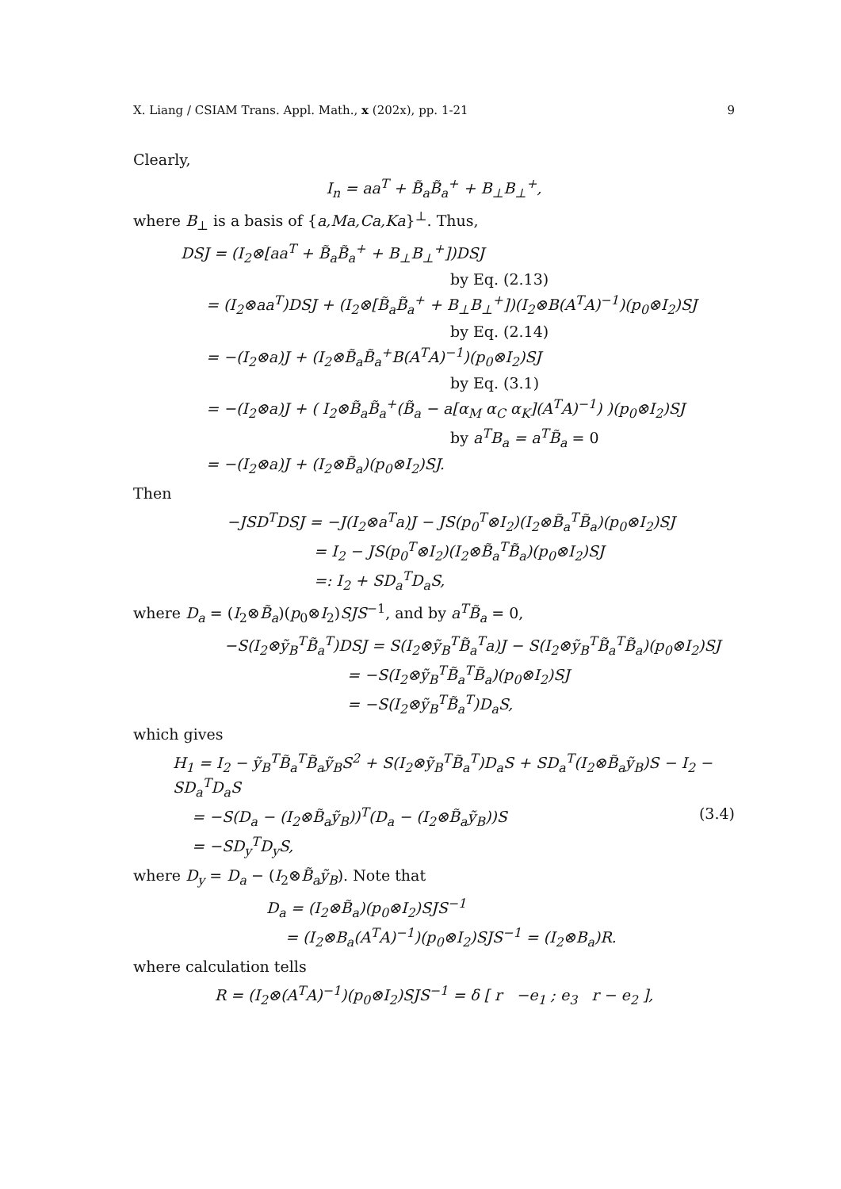X. Liang / CSIAM Trans. Appl. Math., x (202x), pp. 1-21 9
Clearly,
I<sub>n</sub> = aa<sup>T</sup> + B̃<sub>a</sub>B̃<sub>a</sub><sup>+</sup> + B<sub>⊥</sub>B<sub>⊥</sub><sup>+</sup>,
where B<sub>⊥</sub> is a basis of {a,Ma,Ca,Ka}<sup>⊥</sup>. Thus,
DSJ = (I<sub>2</sub>⊗[aa<sup>T</sup> + B̃<sub>a</sub>B̃<sub>a</sub><sup>+</sup> + B<sub>⊥</sub>B<sub>⊥</sub><sup>+</sup>])DSJ
by Eq. (2.13)
= (I<sub>2</sub>⊗aa<sup>T</sup>)DSJ + (I<sub>2</sub>⊗[B̃<sub>a</sub>B̃<sub>a</sub><sup>+</sup> + B<sub>⊥</sub>B<sub>⊥</sub><sup>+</sup>])(I<sub>2</sub>⊗B(A<sup>T</sup>A)<sup>−1</sup>)(p<sub>0</sub>⊗I<sub>2</sub>)SJ
by Eq. (2.14)
= −(I<sub>2</sub>⊗a)J + (I<sub>2</sub>⊗B̃<sub>a</sub>B̃<sub>a</sub><sup>+</sup>B(A<sup>T</sup>A)<sup>−1</sup>)(p<sub>0</sub>⊗I<sub>2</sub>)SJ
by Eq. (3.1)
= −(I<sub>2</sub>⊗a)J + ( I<sub>2</sub>⊗B̃<sub>a</sub>B̃<sub>a</sub><sup>+</sup>(B̃<sub>a</sub> − a[α<sub>M</sub> α<sub>C</sub> α<sub>K</sub>](A<sup>T</sup>A)<sup>−1</sup>) )(p<sub>0</sub>⊗I<sub>2</sub>)SJ
by a<sup>T</sup>B<sub>a</sub> = a<sup>T</sup>B̃<sub>a</sub> = 0
= −(I<sub>2</sub>⊗a)J + (I<sub>2</sub>⊗B̃<sub>a</sub>)(p<sub>0</sub>⊗I<sub>2</sub>)SJ.
Then
−JSD<sup>T</sup>DSJ = −J(I<sub>2</sub>⊗a<sup>T</sup>a)J − JS(p<sub>0</sub><sup>T</sup>⊗I<sub>2</sub>)(I<sub>2</sub>⊗B̃<sub>a</sub><sup>T</sup>B̃<sub>a</sub>)(p<sub>0</sub>⊗I<sub>2</sub>)SJ
= I<sub>2</sub> − JS(p<sub>0</sub><sup>T</sup>⊗I<sub>2</sub>)(I<sub>2</sub>⊗B̃<sub>a</sub><sup>T</sup>B̃<sub>a</sub>)(p<sub>0</sub>⊗I<sub>2</sub>)SJ
=: I<sub>2</sub> + SD<sub>a</sub><sup>T</sup>D<sub>a</sub>S,
where D<sub>a</sub> = (I<sub>2</sub>⊗B̃<sub>a</sub>)(p<sub>0</sub>⊗I<sub>2</sub>)SJS<sup>−1</sup>, and by a<sup>T</sup>B̃<sub>a</sub> = 0,
−S(I<sub>2</sub>⊗ỹ<sub>B</sub><sup>T</sup>B̃<sub>a</sub><sup>T</sup>)DSJ = S(I<sub>2</sub>⊗ỹ<sub>B</sub><sup>T</sup>B̃<sub>a</sub><sup>T</sup>a)J − S(I<sub>2</sub>⊗ỹ<sub>B</sub><sup>T</sup>B̃<sub>a</sub><sup>T</sup>B̃<sub>a</sub>)(p<sub>0</sub>⊗I<sub>2</sub>)SJ
= −S(I<sub>2</sub>⊗ỹ<sub>B</sub><sup>T</sup>B̃<sub>a</sub><sup>T</sup>B̃<sub>a</sub>)(p<sub>0</sub>⊗I<sub>2</sub>)SJ
= −S(I<sub>2</sub>⊗ỹ<sub>B</sub><sup>T</sup>B̃<sub>a</sub><sup>T</sup>)D<sub>a</sub>S,
which gives
H<sub>1</sub> = I<sub>2</sub> − ỹ<sub>B</sub><sup>T</sup>B̃<sub>a</sub><sup>T</sup>B̃<sub>a</sub>ỹ<sub>B</sub>S<sup>2</sup> + S(I<sub>2</sub>⊗ỹ<sub>B</sub><sup>T</sup>B̃<sub>a</sub><sup>T</sup>)D<sub>a</sub>S + SD<sub>a</sub><sup>T</sup>(I<sub>2</sub>⊗B̃<sub>a</sub>ỹ<sub>B</sub>)S − I<sub>2</sub> − SD<sub>a</sub><sup>T</sup>D<sub>a</sub>S
= −S(D<sub>a</sub> − (I<sub>2</sub>⊗B̃<sub>a</sub>ỹ<sub>B</sub>))<sup>T</sup>(D<sub>a</sub> − (I<sub>2</sub>⊗B̃<sub>a</sub>ỹ<sub>B</sub>))S (3.4)
= −SD<sub>y</sub><sup>T</sup>D<sub>y</sub>S,
where D<sub>y</sub> = D<sub>a</sub> − (I<sub>2</sub>⊗B̃<sub>a</sub>ỹ<sub>B</sub>). Note that
D<sub>a</sub> = (I<sub>2</sub>⊗B̃<sub>a</sub>)(p<sub>0</sub>⊗I<sub>2</sub>)SJS<sup>−1</sup>
= (I<sub>2</sub>⊗B<sub>a</sub>(A<sup>T</sup>A)<sup>−1</sup>)(p<sub>0</sub>⊗I<sub>2</sub>)SJS<sup>−1</sup> = (I<sub>2</sub>⊗B<sub>a</sub>)R.
where calculation tells
R = (I<sub>2</sub>⊗(A<sup>T</sup>A)<sup>−1</sup>)(p<sub>0</sub>⊗I<sub>2</sub>)SJS<sup>−1</sup> = δ [ r −e<sub>1</sub> ; e<sub>3</sub> r − e<sub>2</sub> ],